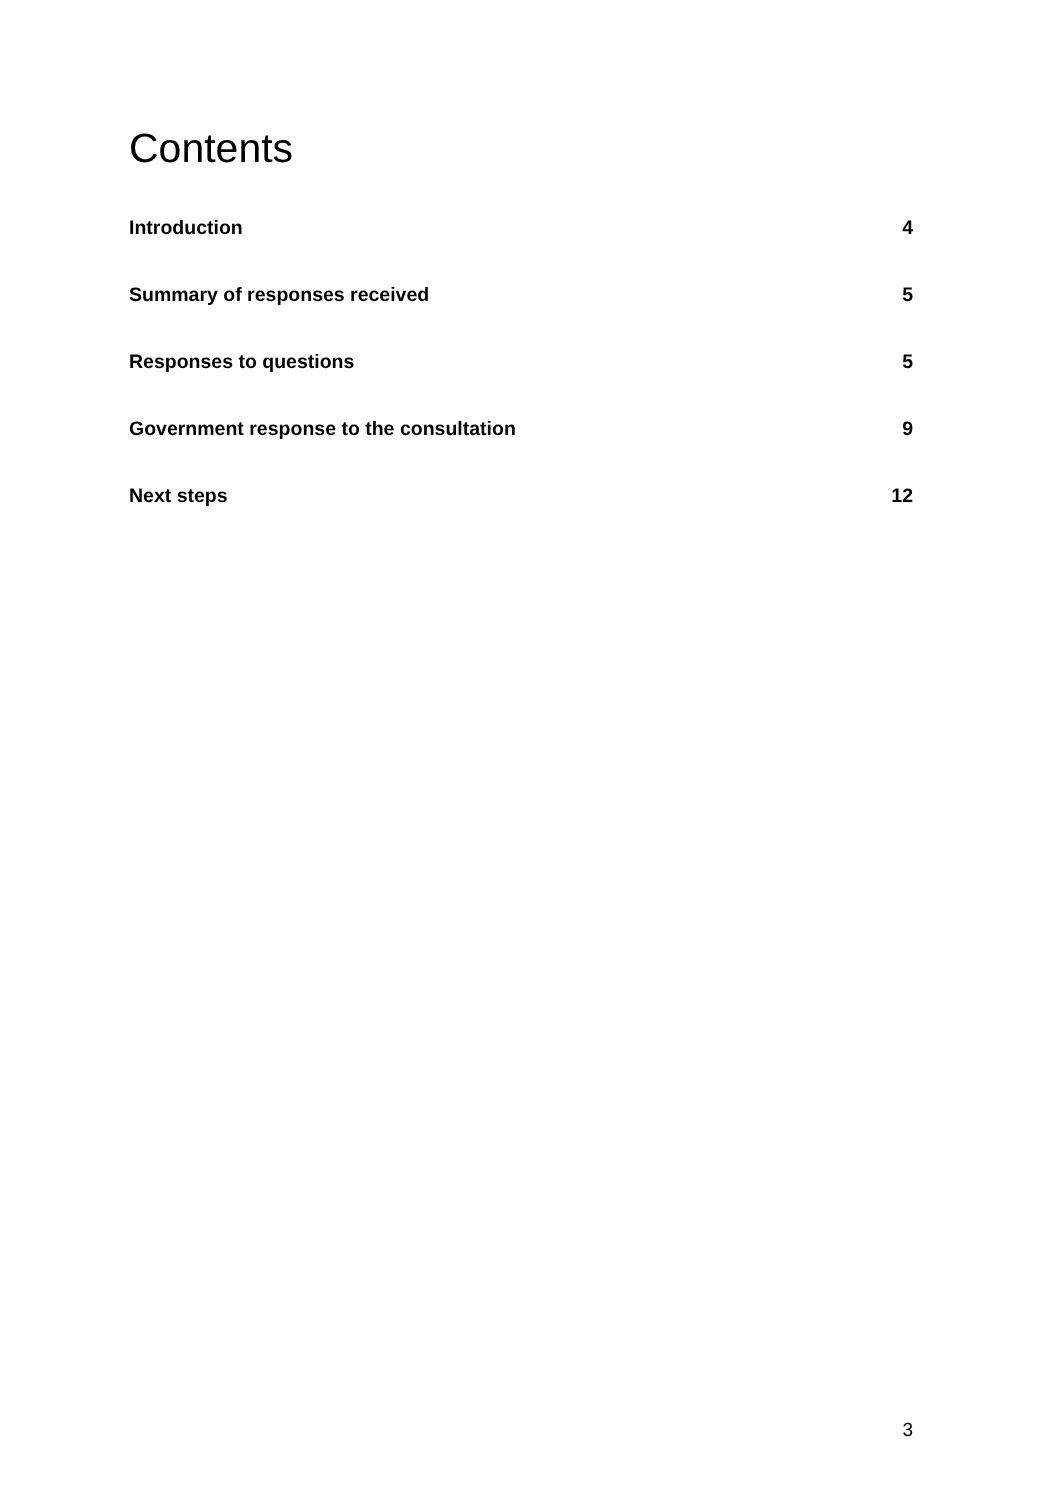Contents
Introduction 4
Summary of responses received 5
Responses to questions 5
Government response to the consultation 9
Next steps 12
3